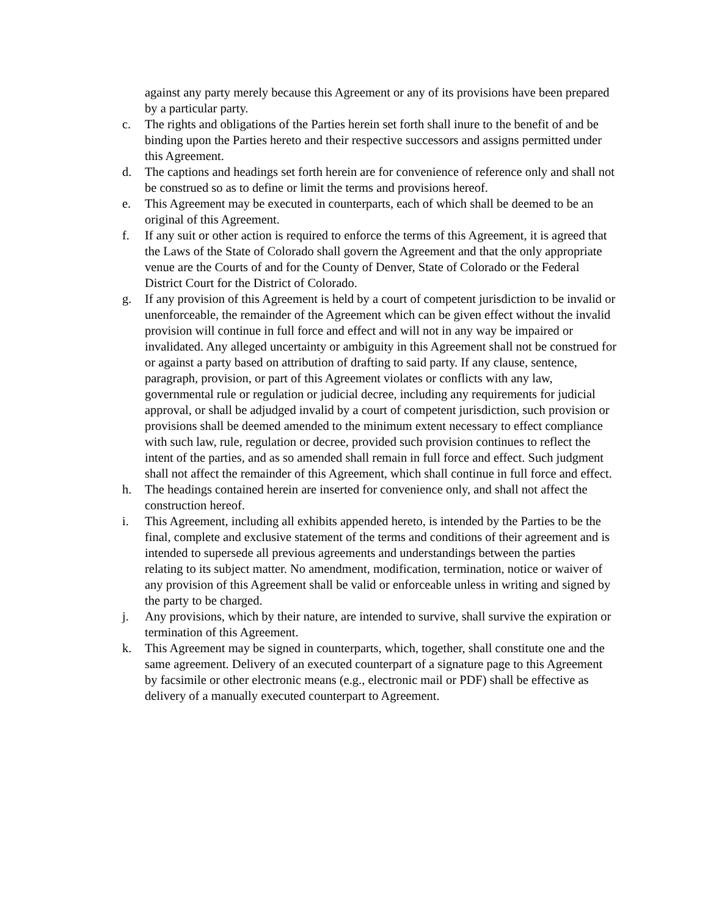against any party merely because this Agreement or any of its provisions have been prepared by a particular party.
c. The rights and obligations of the Parties herein set forth shall inure to the benefit of and be binding upon the Parties hereto and their respective successors and assigns permitted under this Agreement.
d. The captions and headings set forth herein are for convenience of reference only and shall not be construed so as to define or limit the terms and provisions hereof.
e. This Agreement may be executed in counterparts, each of which shall be deemed to be an original of this Agreement.
f. If any suit or other action is required to enforce the terms of this Agreement, it is agreed that the Laws of the State of Colorado shall govern the Agreement and that the only appropriate venue are the Courts of and for the County of Denver, State of Colorado or the Federal District Court for the District of Colorado.
g. If any provision of this Agreement is held by a court of competent jurisdiction to be invalid or unenforceable, the remainder of the Agreement which can be given effect without the invalid provision will continue in full force and effect and will not in any way be impaired or invalidated. Any alleged uncertainty or ambiguity in this Agreement shall not be construed for or against a party based on attribution of drafting to said party. If any clause, sentence, paragraph, provision, or part of this Agreement violates or conflicts with any law, governmental rule or regulation or judicial decree, including any requirements for judicial approval, or shall be adjudged invalid by a court of competent jurisdiction, such provision or provisions shall be deemed amended to the minimum extent necessary to effect compliance with such law, rule, regulation or decree, provided such provision continues to reflect the intent of the parties, and as so amended shall remain in full force and effect. Such judgment shall not affect the remainder of this Agreement, which shall continue in full force and effect.
h. The headings contained herein are inserted for convenience only, and shall not affect the construction hereof.
i. This Agreement, including all exhibits appended hereto, is intended by the Parties to be the final, complete and exclusive statement of the terms and conditions of their agreement and is intended to supersede all previous agreements and understandings between the parties relating to its subject matter. No amendment, modification, termination, notice or waiver of any provision of this Agreement shall be valid or enforceable unless in writing and signed by the party to be charged.
j. Any provisions, which by their nature, are intended to survive, shall survive the expiration or termination of this Agreement.
k. This Agreement may be signed in counterparts, which, together, shall constitute one and the same agreement. Delivery of an executed counterpart of a signature page to this Agreement by facsimile or other electronic means (e.g., electronic mail or PDF) shall be effective as delivery of a manually executed counterpart to Agreement.